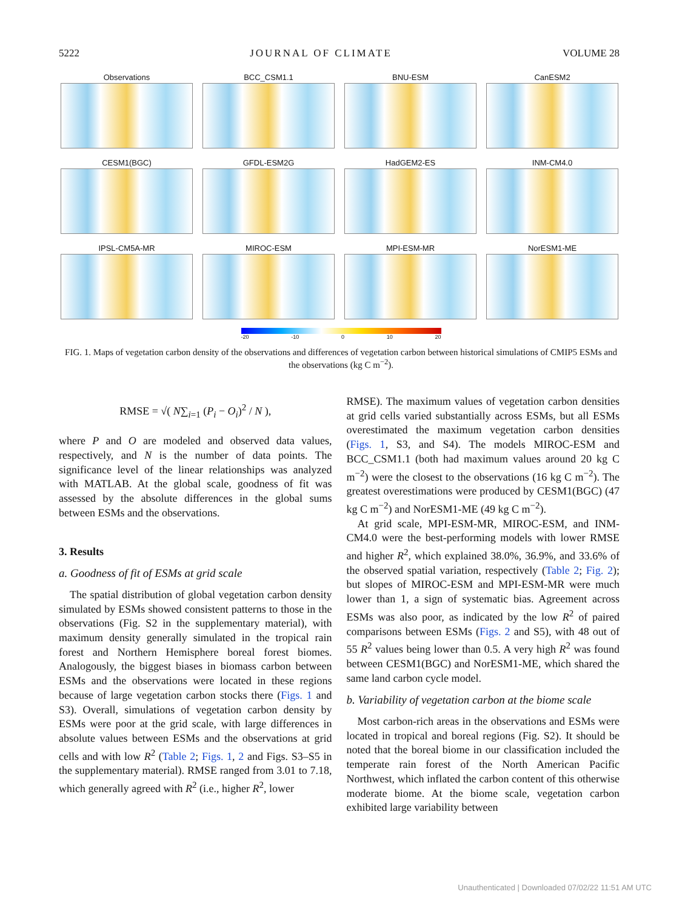5222 JOURNAL OF CLIMATE VOLUME 28
Observations
BCC_CSM1.1
BNU-ESM
CanESM2
CESM1(BGC)
GFDL-ESM2G
HadGEM2-ES
INM-CM4.0
IPSL-CM5A-MR
MIROC-ESM
MPI-ESM-MR
NorESM1-ME
-20 -10 0 10 20
FIG. 1. Maps of vegetation carbon density of the observations and differences of vegetation carbon between historical simulations of CMIP5 ESMs and the observations (kg C m<sup>−2</sup>).
RMSE = √( N∑<sub>i=1</sub> (P<sub>i</sub> − O<sub>i</sub>)<sup>2</sup> / N ),
where P and O are modeled and observed data values, respectively, and N is the number of data points. The significance level of the linear relationships was analyzed with MATLAB. At the global scale, goodness of fit was assessed by the absolute differences in the global sums between ESMs and the observations.
3. Results
a. Goodness of fit of ESMs at grid scale
The spatial distribution of global vegetation carbon density simulated by ESMs showed consistent patterns to those in the observations (Fig. S2 in the supplementary material), with maximum density generally simulated in the tropical rain forest and Northern Hemisphere boreal forest biomes. Analogously, the biggest biases in biomass carbon between ESMs and the observations were located in these regions because of large vegetation carbon stocks there (Figs. 1 and S3). Overall, simulations of vegetation carbon density by ESMs were poor at the grid scale, with large differences in absolute values between ESMs and the observations at grid cells and with low R<sup>2</sup> (Table 2; Figs. 1, 2 and Figs. S3–S5 in the supplementary material). RMSE ranged from 3.01 to 7.18, which generally agreed with R<sup>2</sup> (i.e., higher R<sup>2</sup>, lower
RMSE). The maximum values of vegetation carbon densities at grid cells varied substantially across ESMs, but all ESMs overestimated the maximum vegetation carbon densities (Figs. 1, S3, and S4). The models MIROC-ESM and BCC_CSM1.1 (both had maximum values around 20 kg C m<sup>−2</sup>) were the closest to the observations (16 kg C m<sup>−2</sup>). The greatest overestimations were produced by CESM1(BGC) (47 kg C m<sup>−2</sup>) and NorESM1-ME (49 kg C m<sup>−2</sup>).
At grid scale, MPI-ESM-MR, MIROC-ESM, and INM-CM4.0 were the best-performing models with lower RMSE and higher R<sup>2</sup>, which explained 38.0%, 36.9%, and 33.6% of the observed spatial variation, respectively (Table 2; Fig. 2); but slopes of MIROC-ESM and MPI-ESM-MR were much lower than 1, a sign of systematic bias. Agreement across ESMs was also poor, as indicated by the low R<sup>2</sup> of paired comparisons between ESMs (Figs. 2 and S5), with 48 out of 55 R<sup>2</sup> values being lower than 0.5. A very high R<sup>2</sup> was found between CESM1(BGC) and NorESM1-ME, which shared the same land carbon cycle model.
b. Variability of vegetation carbon at the biome scale
Most carbon-rich areas in the observations and ESMs were located in tropical and boreal regions (Fig. S2). It should be noted that the boreal biome in our classification included the temperate rain forest of the North American Pacific Northwest, which inflated the carbon content of this otherwise moderate biome. At the biome scale, vegetation carbon exhibited large variability between
Unauthenticated | Downloaded 07/02/22 11:51 AM UTC